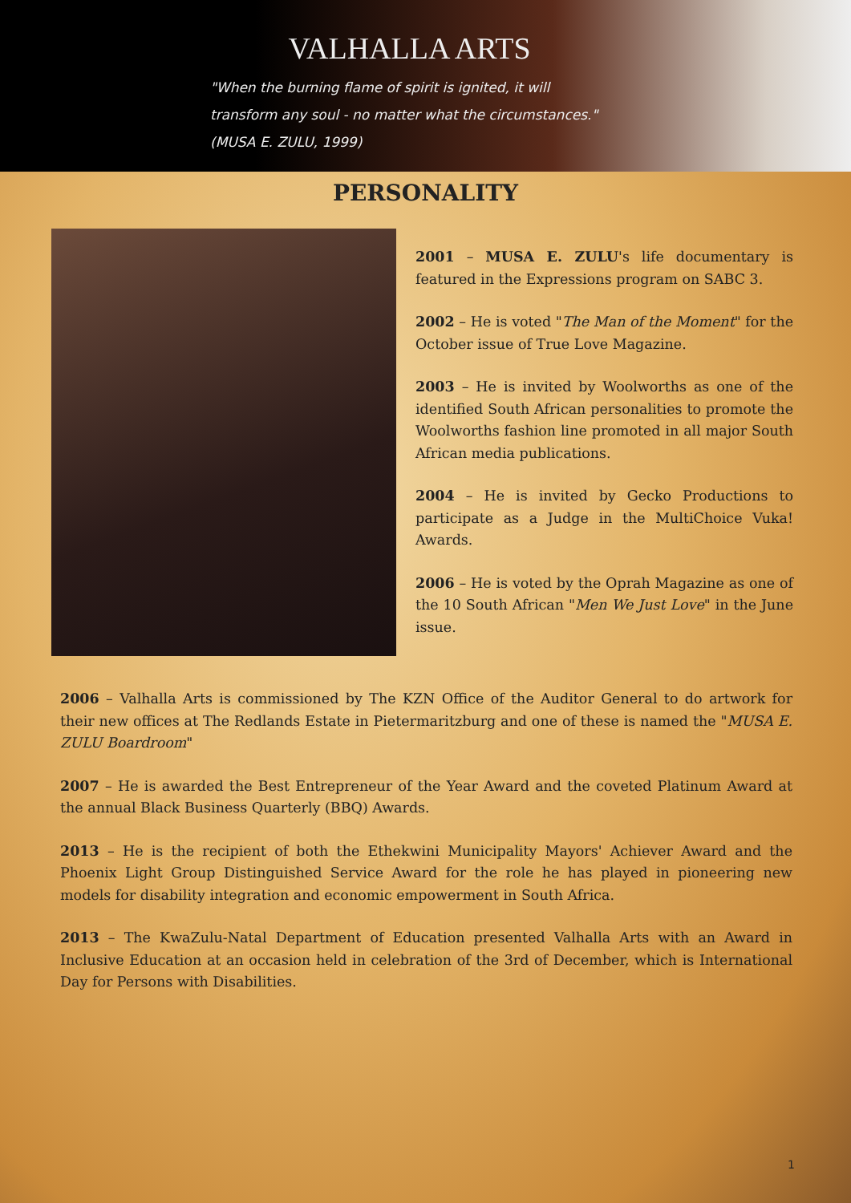VALHALLA ARTS
"When the burning flame of spirit is ignited, it will
transform any soul - no matter what the circumstances."
(MUSA E. ZULU, 1999)
PERSONALITY
2001 – MUSA E. ZULU's life documentary is featured in the Expressions program on SABC 3.
2002 – He is voted "The Man of the Moment" for the October issue of True Love Magazine.
2003 – He is invited by Woolworths as one of the identified South African personalities to promote the Woolworths fashion line promoted in all major South African media publications.
2004 – He is invited by Gecko Productions to participate as a Judge in the MultiChoice Vuka! Awards.
2006 – He is voted by the Oprah Magazine as one of the 10 South African "Men We Just Love" in the June issue.
2006 – Valhalla Arts is commissioned by The KZN Office of the Auditor General to do artwork for their new offices at The Redlands Estate in Pietermaritzburg and one of these is named the "MUSA E. ZULU Boardroom"
2007 – He is awarded the Best Entrepreneur of the Year Award and the coveted Platinum Award at the annual Black Business Quarterly (BBQ) Awards.
2013 – He is the recipient of both the Ethekwini Municipality Mayors' Achiever Award and the Phoenix Light Group Distinguished Service Award for the role he has played in pioneering new models for disability integration and economic empowerment in South Africa.
2013 – The KwaZulu-Natal Department of Education presented Valhalla Arts with an Award in Inclusive Education at an occasion held in celebration of the 3rd of December, which is International Day for Persons with Disabilities.
1